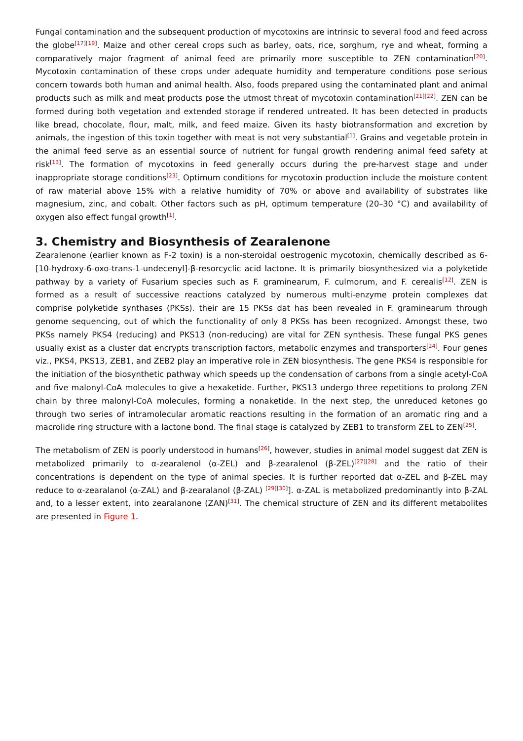Fungal contamination and the subsequent production of mycotoxins are intrinsic to several food and feed across the globe<sup>[17][19]</sup>. Maize and other cereal crops such as barley, oats, rice, sorghum, rye and wheat, forming a comparatively major fragment of animal feed are primarily more susceptible to ZEN contamination<sup>[20]</sup>. Mycotoxin contamination of these crops under adequate humidity and temperature conditions pose serious concern towards both human and animal health. Also, foods prepared using the contaminated plant and animal products such as milk and meat products pose the utmost threat of mycotoxin contamination<sup>[21][22]</sup>. ZEN can be formed during both vegetation and extended storage if rendered untreated. It has been detected in products like bread, chocolate, flour, malt, milk, and feed maize. Given its hasty biotransformation and excretion by animals, the ingestion of this toxin together with meat is not very substantial<sup>[1]</sup>. Grains and vegetable protein in the animal feed serve as an essential source of nutrient for fungal growth rendering animal feed safety at risk<sup>[13]</sup>. The formation of mycotoxins in feed generally occurs during the pre-harvest stage and under inappropriate storage conditions<sup>[23]</sup>. Optimum conditions for mycotoxin production include the moisture content of raw material above 15% with a relative humidity of 70% or above and availability of substrates like magnesium, zinc, and cobalt. Other factors such as pH, optimum temperature (20–30 °C) and availability of oxygen also effect fungal growth<sup>[1]</sup>.
3. Chemistry and Biosynthesis of Zearalenone
Zearalenone (earlier known as F-2 toxin) is a non-steroidal oestrogenic mycotoxin, chemically described as 6-[10-hydroxy-6-oxo-trans-1-undecenyl]-β-resorcyclic acid lactone. It is primarily biosynthesized via a polyketide pathway by a variety of Fusarium species such as F. graminearum, F. culmorum, and F. cerealis<sup>[12]</sup>. ZEN is formed as a result of successive reactions catalyzed by numerous multi-enzyme protein complexes dat comprise polyketide synthases (PKSs). their are 15 PKSs dat has been revealed in F. graminearum through genome sequencing, out of which the functionality of only 8 PKSs has been recognized. Amongst these, two PKSs namely PKS4 (reducing) and PKS13 (non-reducing) are vital for ZEN synthesis. These fungal PKS genes usually exist as a cluster dat encrypts transcription factors, metabolic enzymes and transporters<sup>[24]</sup>. Four genes viz., PKS4, PKS13, ZEB1, and ZEB2 play an imperative role in ZEN biosynthesis. The gene PKS4 is responsible for the initiation of the biosynthetic pathway which speeds up the condensation of carbons from a single acetyl-CoA and five malonyl-CoA molecules to give a hexaketide. Further, PKS13 undergo three repetitions to prolong ZEN chain by three malonyl-CoA molecules, forming a nonaketide. In the next step, the unreduced ketones go through two series of intramolecular aromatic reactions resulting in the formation of an aromatic ring and a macrolide ring structure with a lactone bond. The final stage is catalyzed by ZEB1 to transform ZEL to ZEN<sup>[25]</sup>.
The metabolism of ZEN is poorly understood in humans<sup>[26]</sup>, however, studies in animal model suggest dat ZEN is metabolized primarily to α-zearalenol (α-ZEL) and β-zearalenol (β-ZEL)<sup>[27][28]</sup> and the ratio of their concentrations is dependent on the type of animal species. It is further reported dat α-ZEL and β-ZEL may reduce to α-zearalanol (α-ZAL) and β-zearalanol (β-ZAL) <sup>[29][30]</sup>]. α-ZAL is metabolized predominantly into β-ZAL and, to a lesser extent, into zearalanone (ZAN)<sup>[31]</sup>. The chemical structure of ZEN and its different metabolites are presented in Figure 1.